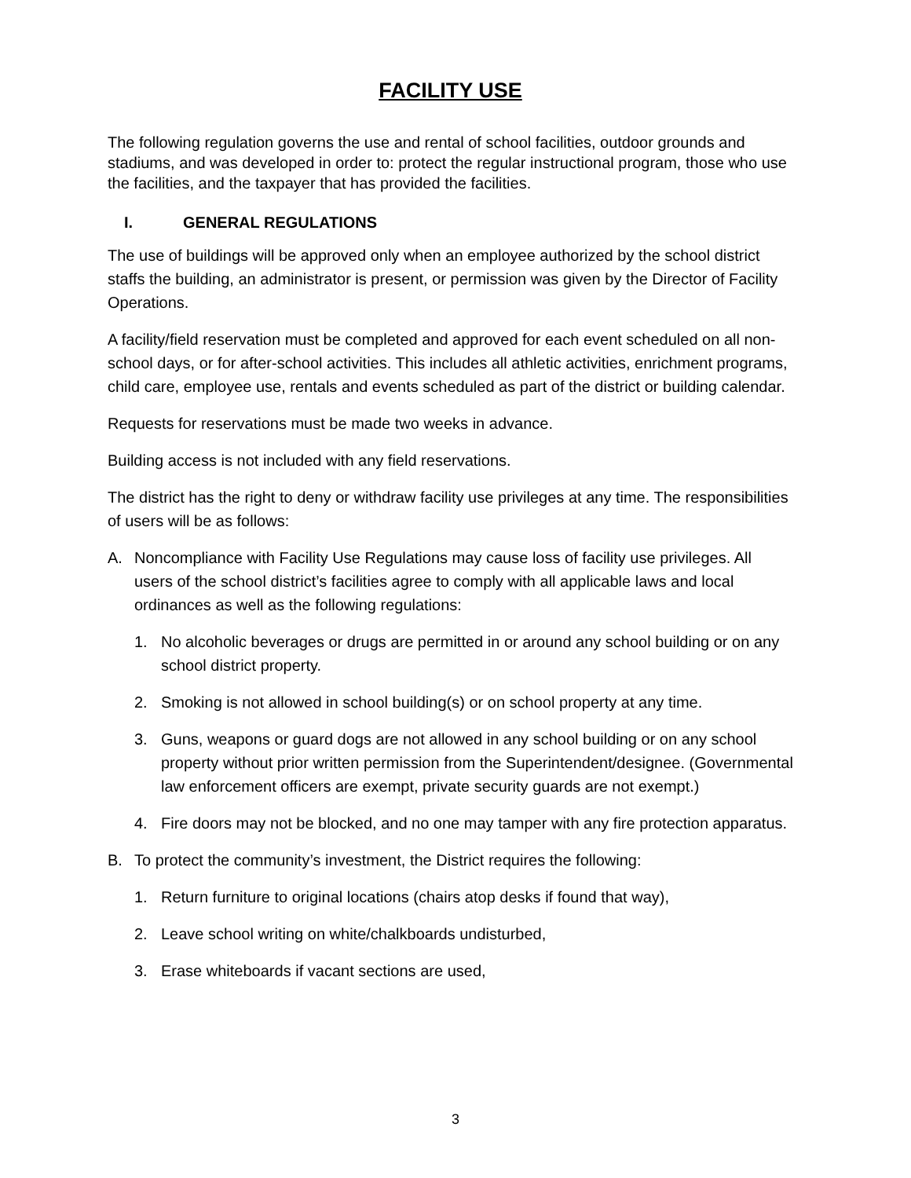FACILITY USE
The following regulation governs the use and rental of school facilities, outdoor grounds and stadiums, and was developed in order to: protect the regular instructional program, those who use the facilities, and the taxpayer that has provided the facilities.
I. GENERAL REGULATIONS
The use of buildings will be approved only when an employee authorized by the school district staffs the building, an administrator is present, or permission was given by the Director of Facility Operations.
A facility/field reservation must be completed and approved for each event scheduled on all non-school days, or for after-school activities. This includes all athletic activities, enrichment programs, child care, employee use, rentals and events scheduled as part of the district or building calendar.
Requests for reservations must be made two weeks in advance.
Building access is not included with any field reservations.
The district has the right to deny or withdraw facility use privileges at any time. The responsibilities of users will be as follows:
A. Noncompliance with Facility Use Regulations may cause loss of facility use privileges. All users of the school district’s facilities agree to comply with all applicable laws and local ordinances as well as the following regulations:
1. No alcoholic beverages or drugs are permitted in or around any school building or on any school district property.
2. Smoking is not allowed in school building(s) or on school property at any time.
3. Guns, weapons or guard dogs are not allowed in any school building or on any school property without prior written permission from the Superintendent/designee. (Governmental law enforcement officers are exempt, private security guards are not exempt.)
4. Fire doors may not be blocked, and no one may tamper with any fire protection apparatus.
B. To protect the community’s investment, the District requires the following:
1. Return furniture to original locations (chairs atop desks if found that way),
2. Leave school writing on white/chalkboards undisturbed,
3. Erase whiteboards if vacant sections are used,
3